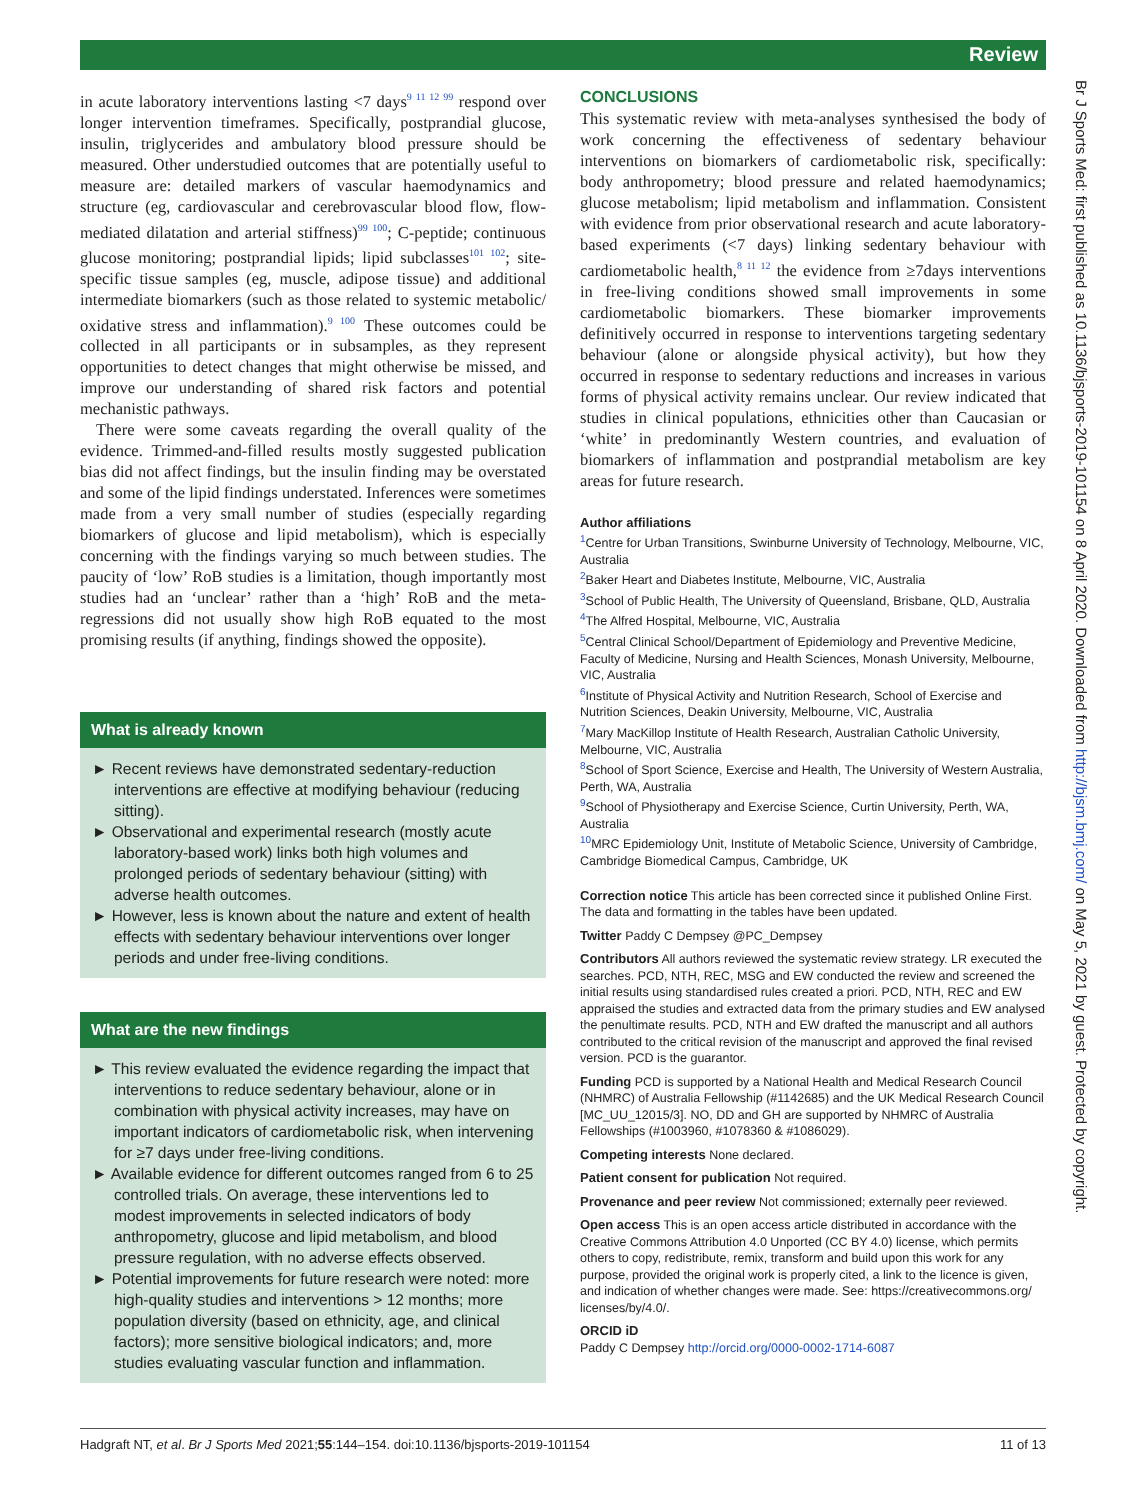Review
in acute laboratory interventions lasting <7 days<sup>9 11 12 99</sup> respond over longer intervention timeframes. Specifically, postprandial glucose, insulin, triglycerides and ambulatory blood pressure should be measured. Other understudied outcomes that are potentially useful to measure are: detailed markers of vascular haemodynamics and structure (eg, cardiovascular and cerebrovascular blood flow, flow-mediated dilatation and arterial stiffness)<sup>99 100</sup>; C-peptide; continuous glucose monitoring; postprandial lipids; lipid subclasses<sup>101 102</sup>; site-specific tissue samples (eg, muscle, adipose tissue) and additional intermediate biomarkers (such as those related to systemic metabolic/ oxidative stress and inflammation).<sup>9 100</sup> These outcomes could be collected in all participants or in subsamples, as they represent opportunities to detect changes that might otherwise be missed, and improve our understanding of shared risk factors and potential mechanistic pathways.
There were some caveats regarding the overall quality of the evidence. Trimmed-and-filled results mostly suggested publication bias did not affect findings, but the insulin finding may be overstated and some of the lipid findings understated. Inferences were sometimes made from a very small number of studies (especially regarding biomarkers of glucose and lipid metabolism), which is especially concerning with the findings varying so much between studies. The paucity of ‘low’ RoB studies is a limitation, though importantly most studies had an ‘unclear’ rather than a ‘high’ RoB and the meta-regressions did not usually show high RoB equated to the most promising results (if anything, findings showed the opposite).
What is already known
► Recent reviews have demonstrated sedentary-reduction interventions are effective at modifying behaviour (reducing sitting).
► Observational and experimental research (mostly acute laboratory-based work) links both high volumes and prolonged periods of sedentary behaviour (sitting) with adverse health outcomes.
► However, less is known about the nature and extent of health effects with sedentary behaviour interventions over longer periods and under free-living conditions.
What are the new findings
► This review evaluated the evidence regarding the impact that interventions to reduce sedentary behaviour, alone or in combination with physical activity increases, may have on important indicators of cardiometabolic risk, when intervening for ≥7 days under free-living conditions.
► Available evidence for different outcomes ranged from 6 to 25 controlled trials. On average, these interventions led to modest improvements in selected indicators of body anthropometry, glucose and lipid metabolism, and blood pressure regulation, with no adverse effects observed.
► Potential improvements for future research were noted: more high-quality studies and interventions > 12 months; more population diversity (based on ethnicity, age, and clinical factors); more sensitive biological indicators; and, more studies evaluating vascular function and inflammation.
CONCLUSIONS
This systematic review with meta-analyses synthesised the body of work concerning the effectiveness of sedentary behaviour interventions on biomarkers of cardiometabolic risk, specifically: body anthropometry; blood pressure and related haemodynamics; glucose metabolism; lipid metabolism and inflammation. Consistent with evidence from prior observational research and acute laboratory-based experiments (<7 days) linking sedentary behaviour with cardiometabolic health,<sup>8 11 12</sup> the evidence from ≥7days interventions in free-living conditions showed small improvements in some cardiometabolic biomarkers. These biomarker improvements definitively occurred in response to interventions targeting sedentary behaviour (alone or alongside physical activity), but how they occurred in response to sedentary reductions and increases in various forms of physical activity remains unclear. Our review indicated that studies in clinical populations, ethnicities other than Caucasian or ‘white’ in predominantly Western countries, and evaluation of biomarkers of inflammation and postprandial metabolism are key areas for future research.
Author affiliations
<sup>1</sup> Centre for Urban Transitions, Swinburne University of Technology, Melbourne, VIC, Australia
<sup>2</sup> Baker Heart and Diabetes Institute, Melbourne, VIC, Australia
<sup>3</sup> School of Public Health, The University of Queensland, Brisbane, QLD, Australia
<sup>4</sup> The Alfred Hospital, Melbourne, VIC, Australia
<sup>5</sup> Central Clinical School/Department of Epidemiology and Preventive Medicine, Faculty of Medicine, Nursing and Health Sciences, Monash University, Melbourne, VIC, Australia
<sup>6</sup> Institute of Physical Activity and Nutrition Research, School of Exercise and Nutrition Sciences, Deakin University, Melbourne, VIC, Australia
<sup>7</sup> Mary MacKillop Institute of Health Research, Australian Catholic University, Melbourne, VIC, Australia
<sup>8</sup> School of Sport Science, Exercise and Health, The University of Western Australia, Perth, WA, Australia
<sup>9</sup> School of Physiotherapy and Exercise Science, Curtin University, Perth, WA, Australia
<sup>10</sup> MRC Epidemiology Unit, Institute of Metabolic Science, University of Cambridge, Cambridge Biomedical Campus, Cambridge, UK
Correction notice This article has been corrected since it published Online First. The data and formatting in the tables have been updated.
Twitter Paddy C Dempsey @PC_Dempsey
Contributors All authors reviewed the systematic review strategy. LR executed the searches. PCD, NTH, REC, MSG and EW conducted the review and screened the initial results using standardised rules created a priori. PCD, NTH, REC and EW appraised the studies and extracted data from the primary studies and EW analysed the penultimate results. PCD, NTH and EW drafted the manuscript and all authors contributed to the critical revision of the manuscript and approved the final revised version. PCD is the guarantor.
Funding PCD is supported by a National Health and Medical Research Council (NHMRC) of Australia Fellowship (#1142685) and the UK Medical Research Council [MC_UU_12015/3]. NO, DD and GH are supported by NHMRC of Australia Fellowships (#1003960, #1078360 & #1086029).
Competing interests None declared.
Patient consent for publication Not required.
Provenance and peer review Not commissioned; externally peer reviewed.
Open access This is an open access article distributed in accordance with the Creative Commons Attribution 4.0 Unported (CC BY 4.0) license, which permits others to copy, redistribute, remix, transform and build upon this work for any purpose, provided the original work is properly cited, a link to the licence is given, and indication of whether changes were made. See: https://creativecommons.org/ licenses/by/4.0/.
ORCID iD
Paddy C Dempsey http://orcid.org/0000-0002-1714-6087
Hadgraft NT, et al. Br J Sports Med 2021;55:144–154. doi:10.1136/bjsports-2019-101154 11 of 13
Br J Sports Med: first published as 10.1136/bjsports-2019-101154 on 8 April 2020. Downloaded from http://bjsm.bmj.com/ on May 5, 2021 by guest. Protected by copyright.